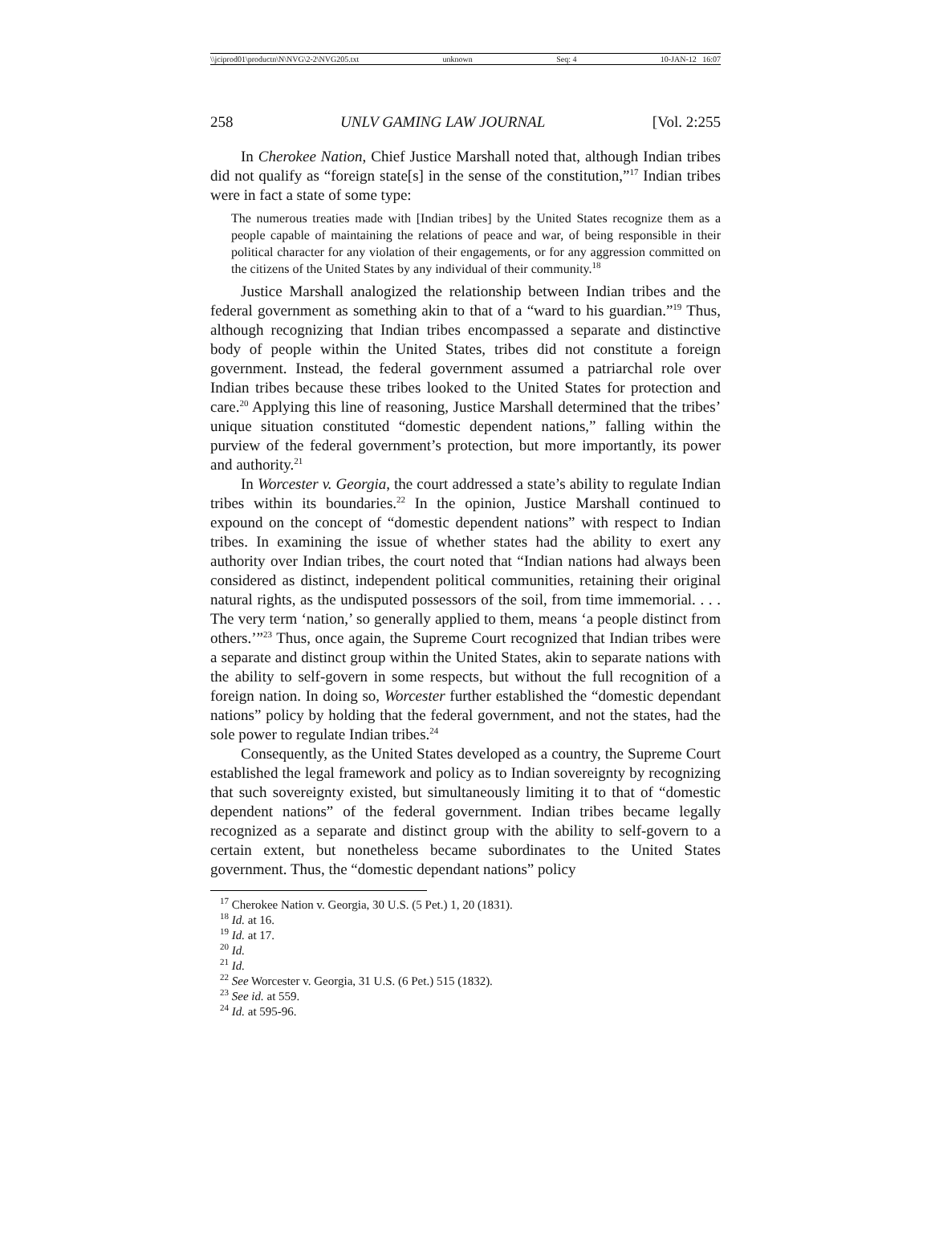\\jciprod01\productn\N\NVG\2-2\NVG205.txt unknown Seq: 4 10-JAN-12 16:07
258 UNLV GAMING LAW JOURNAL [Vol. 2:255
In Cherokee Nation, Chief Justice Marshall noted that, although Indian tribes did not qualify as “foreign state[s] in the sense of the constitution,”<sup>17</sup> Indian tribes were in fact a state of some type:
The numerous treaties made with [Indian tribes] by the United States recognize them as a people capable of maintaining the relations of peace and war, of being responsible in their political character for any violation of their engagements, or for any aggression committed on the citizens of the United States by any individual of their community.<sup>18</sup>
Justice Marshall analogized the relationship between Indian tribes and the federal government as something akin to that of a “ward to his guardian.”<sup>19</sup> Thus, although recognizing that Indian tribes encompassed a separate and distinctive body of people within the United States, tribes did not constitute a foreign government. Instead, the federal government assumed a patriarchal role over Indian tribes because these tribes looked to the United States for protection and care.<sup>20</sup> Applying this line of reasoning, Justice Marshall determined that the tribes’ unique situation constituted “domestic dependent nations,” falling within the purview of the federal government’s protection, but more importantly, its power and authority.<sup>21</sup>
In Worcester v. Georgia, the court addressed a state’s ability to regulate Indian tribes within its boundaries.<sup>22</sup> In the opinion, Justice Marshall continued to expound on the concept of “domestic dependent nations” with respect to Indian tribes. In examining the issue of whether states had the ability to exert any authority over Indian tribes, the court noted that “Indian nations had always been considered as distinct, independent political communities, retaining their original natural rights, as the undisputed possessors of the soil, from time immemorial. . . . The very term ‘nation,’ so generally applied to them, means ‘a people distinct from others.’”<sup>23</sup> Thus, once again, the Supreme Court recognized that Indian tribes were a separate and distinct group within the United States, akin to separate nations with the ability to self-govern in some respects, but without the full recognition of a foreign nation. In doing so, Worcester further established the “domestic dependant nations” policy by holding that the federal government, and not the states, had the sole power to regulate Indian tribes.<sup>24</sup>
Consequently, as the United States developed as a country, the Supreme Court established the legal framework and policy as to Indian sovereignty by recognizing that such sovereignty existed, but simultaneously limiting it to that of “domestic dependent nations” of the federal government. Indian tribes became legally recognized as a separate and distinct group with the ability to self-govern to a certain extent, but nonetheless became subordinates to the United States government. Thus, the “domestic dependant nations” policy
<sup>17</sup> Cherokee Nation v. Georgia, 30 U.S. (5 Pet.) 1, 20 (1831).
<sup>18</sup> Id. at 16.
<sup>19</sup> Id. at 17.
<sup>20</sup> Id.
<sup>21</sup> Id.
<sup>22</sup> See Worcester v. Georgia, 31 U.S. (6 Pet.) 515 (1832).
<sup>23</sup> See id. at 559.
<sup>24</sup> Id. at 595-96.